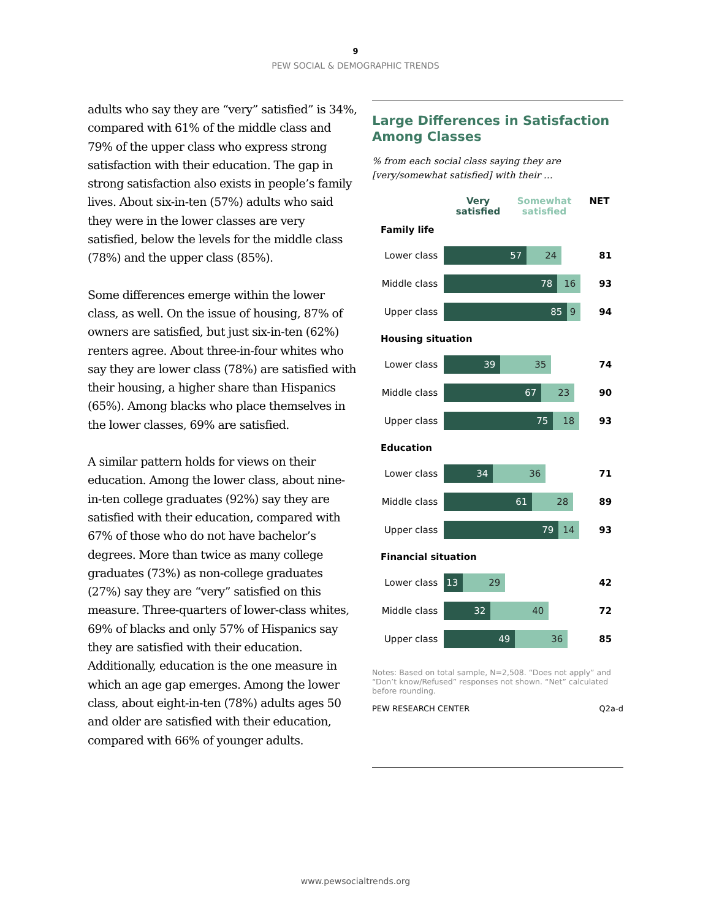9
PEW SOCIAL & DEMOGRAPHIC TRENDS
adults who say they are “very” satisfied” is 34%, compared with 61% of the middle class and 79% of the upper class who express strong satisfaction with their education. The gap in strong satisfaction also exists in people’s family lives. About six-in-ten (57%) adults who said they were in the lower classes are very satisfied, below the levels for the middle class (78%) and the upper class (85%).
Some differences emerge within the lower class, as well. On the issue of housing, 87% of owners are satisfied, but just six-in-ten (62%) renters agree. About three-in-four whites who say they are lower class (78%) are satisfied with their housing, a higher share than Hispanics (65%). Among blacks who place themselves in the lower classes, 69% are satisfied.
A similar pattern holds for views on their education. Among the lower class, about nine-in-ten college graduates (92%) say they are satisfied with their education, compared with 67% of those who do not have bachelor’s degrees. More than twice as many college graduates (73%) as non-college graduates (27%) say they are “very” satisfied on this measure. Three-quarters of lower-class whites, 69% of blacks and only 57% of Hispanics say they are satisfied with their education. Additionally, education is the one measure in which an age gap emerges. Among the lower class, about eight-in-ten (78%) adults ages 50 and older are satisfied with their education, compared with 66% of younger adults.
Large Differences in Satisfaction Among Classes
% from each social class saying they are [very/somewhat satisfied] with their …
Very satisfied Somewhat satisfied NET
Family life
Lower class
57 24
81
Middle class
78 16
93
Upper class
85 9
94
Housing situation
Lower class
39 35
74
Middle class
67 23
90
Upper class
75 18
93
Education
Lower class
34 36
71
Middle class
61 28
89
Upper class
79 14
93
Financial situation
Lower class
13 29
42
Middle class
32 40
72
Upper class
49 36
85
Notes: Based on total sample, N=2,508. “Does not apply” and “Don’t know/Refused” responses not shown. “Net” calculated before rounding.
PEW RESEARCH CENTER Q2a-d
www.pewsocialtrends.org